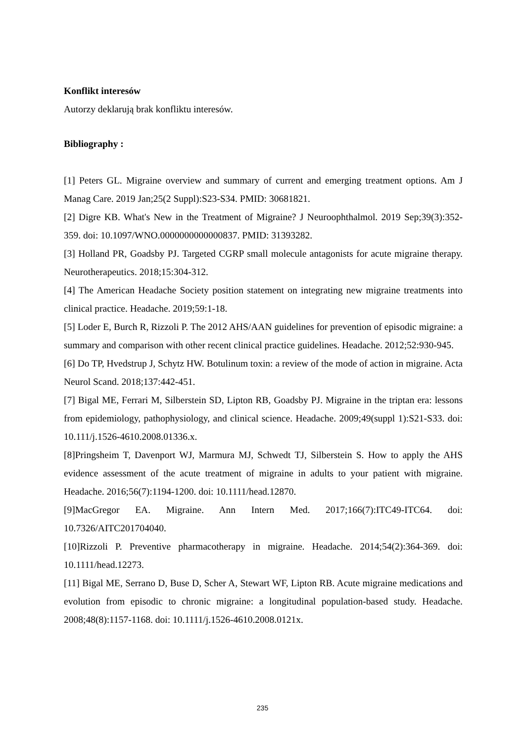Konflikt interesów
Autorzy deklarują brak konfliktu interesów.
Bibliography :
[1] Peters GL. Migraine overview and summary of current and emerging treatment options. Am J Manag Care. 2019 Jan;25(2 Suppl):S23-S34. PMID: 30681821.
[2] Digre KB. What's New in the Treatment of Migraine? J Neuroophthalmol. 2019 Sep;39(3):352-359. doi: 10.1097/WNO.0000000000000837. PMID: 31393282.
[3] Holland PR, Goadsby PJ. Targeted CGRP small molecule antagonists for acute migraine therapy. Neurotherapeutics. 2018;15:304-312.
[4] The American Headache Society position statement on integrating new migraine treatments into clinical practice. Headache. 2019;59:1-18.
[5] Loder E, Burch R, Rizzoli P. The 2012 AHS/AAN guidelines for prevention of episodic migraine: a summary and comparison with other recent clinical practice guidelines. Headache. 2012;52:930-945.
[6] Do TP, Hvedstrup J, Schytz HW. Botulinum toxin: a review of the mode of action in migraine. Acta Neurol Scand. 2018;137:442-451.
[7] Bigal ME, Ferrari M, Silberstein SD, Lipton RB, Goadsby PJ. Migraine in the triptan era: lessons from epidemiology, pathophysiology, and clinical science. Headache. 2009;49(suppl 1):S21-S33. doi: 10.111/j.1526-4610.2008.01336.x.
[8]Pringsheim T, Davenport WJ, Marmura MJ, Schwedt TJ, Silberstein S. How to apply the AHS evidence assessment of the acute treatment of migraine in adults to your patient with migraine. Headache. 2016;56(7):1194-1200. doi: 10.1111/head.12870.
[9]MacGregor EA. Migraine. Ann Intern Med. 2017;166(7):ITC49-ITC64. doi: 10.7326/AITC201704040.
[10]Rizzoli P. Preventive pharmacotherapy in migraine. Headache. 2014;54(2):364-369. doi: 10.1111/head.12273.
[11] Bigal ME, Serrano D, Buse D, Scher A, Stewart WF, Lipton RB. Acute migraine medications and evolution from episodic to chronic migraine: a longitudinal population-based study. Headache. 2008;48(8):1157-1168. doi: 10.1111/j.1526-4610.2008.0121x.
235